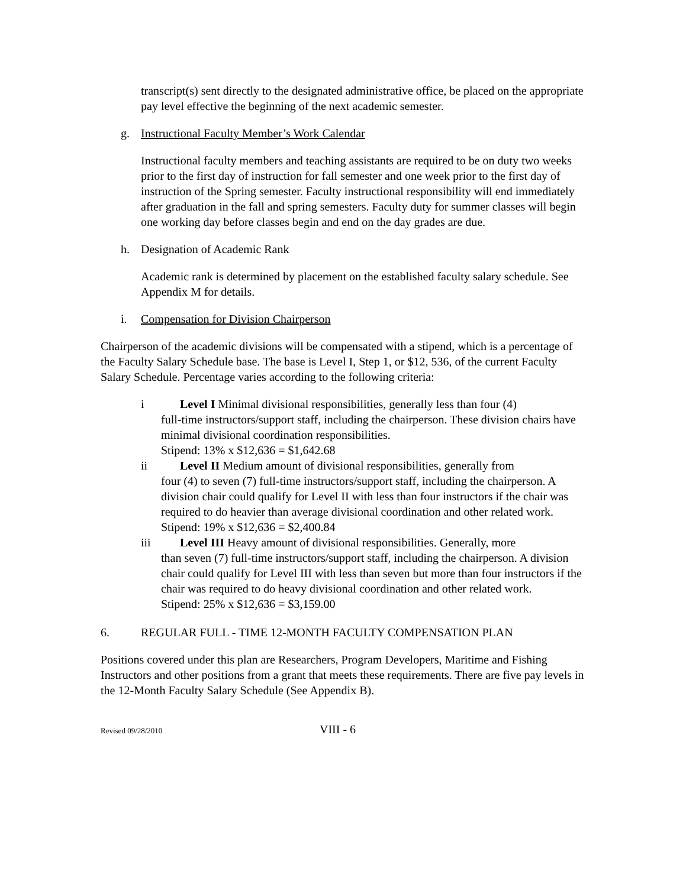transcript(s) sent directly to the designated administrative office, be placed on the appropriate pay level effective the beginning of the next academic semester.
g. Instructional Faculty Member’s Work Calendar
Instructional faculty members and teaching assistants are required to be on duty two weeks prior to the first day of instruction for fall semester and one week prior to the first day of instruction of the Spring semester. Faculty instructional responsibility will end immediately after graduation in the fall and spring semesters. Faculty duty for summer classes will begin one working day before classes begin and end on the day grades are due.
h. Designation of Academic Rank
Academic rank is determined by placement on the established faculty salary schedule. See Appendix M for details.
i. Compensation for Division Chairperson
Chairperson of the academic divisions will be compensated with a stipend, which is a percentage of the Faculty Salary Schedule base. The base is Level I, Step 1, or $12, 536, of the current Faculty Salary Schedule. Percentage varies according to the following criteria:
i Level I Minimal divisional responsibilities, generally less than four (4)
full-time instructors/support staff, including the chairperson. These division chairs have minimal divisional coordination responsibilities.
Stipend: 13% x $12,636 = $1,642.68
ii Level II Medium amount of divisional responsibilities, generally from
four (4) to seven (7) full-time instructors/support staff, including the chairperson. A division chair could qualify for Level II with less than four instructors if the chair was required to do heavier than average divisional coordination and other related work.
Stipend: 19% x $12,636 = $2,400.84
iii Level III Heavy amount of divisional responsibilities. Generally, more
than seven (7) full-time instructors/support staff, including the chairperson. A division chair could qualify for Level III with less than seven but more than four instructors if the chair was required to do heavy divisional coordination and other related work.
Stipend: 25% x $12,636 = $3,159.00
6. REGULAR FULL - TIME 12-MONTH FACULTY COMPENSATION PLAN
Positions covered under this plan are Researchers, Program Developers, Maritime and Fishing Instructors and other positions from a grant that meets these requirements. There are five pay levels in the 12-Month Faculty Salary Schedule (See Appendix B).
Revised 09/28/2010 VIII - 6